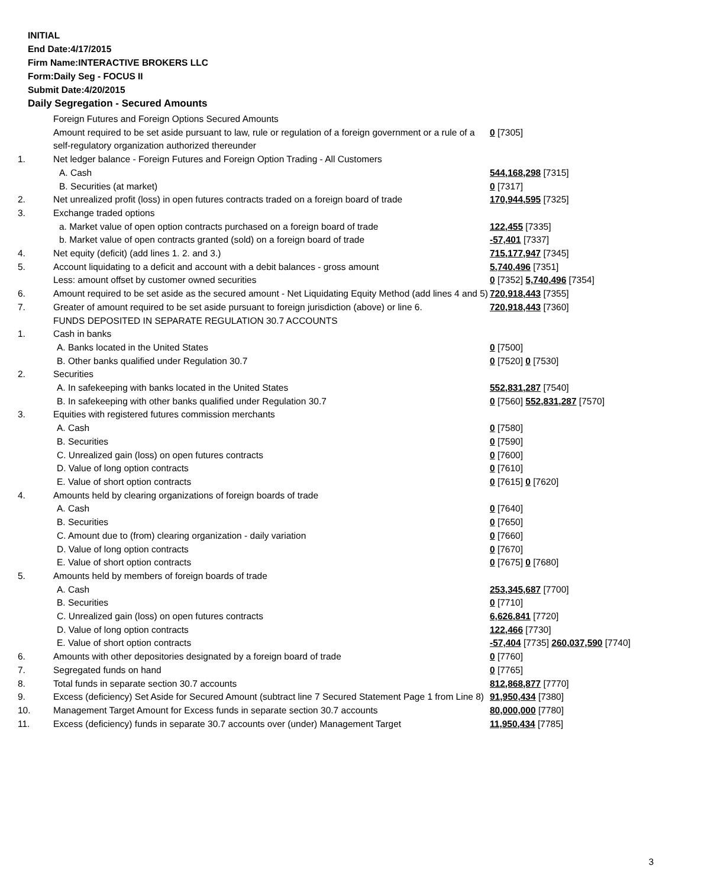INITIAL
End Date:4/17/2015
Firm Name:INTERACTIVE BROKERS LLC
Form:Daily Seg - FOCUS II
Submit Date:4/20/2015
Daily Segregation - Secured Amounts
| | Foreign Futures and Foreign Options Secured Amounts | |
| | Amount required to be set aside pursuant to law, rule or regulation of a foreign government or a rule of a self-regulatory organization authorized thereunder | 0 [7305] |
| 1. | Net ledger balance - Foreign Futures and Foreign Option Trading - All Customers | |
| | A. Cash | 544,168,298 [7315] |
| | B. Securities (at market) | 0 [7317] |
| 2. | Net unrealized profit (loss) in open futures contracts traded on a foreign board of trade | 170,944,595 [7325] |
| 3. | Exchange traded options | |
| | a. Market value of open option contracts purchased on a foreign board of trade | 122,455 [7335] |
| | b. Market value of open contracts granted (sold) on a foreign board of trade | -57,401 [7337] |
| 4. | Net equity (deficit) (add lines 1. 2. and 3.) | 715,177,947 [7345] |
| 5. | Account liquidating to a deficit and account with a debit balances - gross amount | 5,740,496 [7351] |
| | Less: amount offset by customer owned securities | 0 [7352] 5,740,496 [7354] |
| 6. | Amount required to be set aside as the secured amount - Net Liquidating Equity Method (add lines 4 and 5) | 720,918,443 [7355] |
| 7. | Greater of amount required to be set aside pursuant to foreign jurisdiction (above) or line 6. | 720,918,443 [7360] |
| | FUNDS DEPOSITED IN SEPARATE REGULATION 30.7 ACCOUNTS | |
| 1. | Cash in banks | |
| | A. Banks located in the United States | 0 [7500] |
| | B. Other banks qualified under Regulation 30.7 | 0 [7520] 0 [7530] |
| 2. | Securities | |
| | A. In safekeeping with banks located in the United States | 552,831,287 [7540] |
| | B. In safekeeping with other banks qualified under Regulation 30.7 | 0 [7560] 552,831,287 [7570] |
| 3. | Equities with registered futures commission merchants | |
| | A. Cash | 0 [7580] |
| | B. Securities | 0 [7590] |
| | C. Unrealized gain (loss) on open futures contracts | 0 [7600] |
| | D. Value of long option contracts | 0 [7610] |
| | E. Value of short option contracts | 0 [7615] 0 [7620] |
| 4. | Amounts held by clearing organizations of foreign boards of trade | |
| | A. Cash | 0 [7640] |
| | B. Securities | 0 [7650] |
| | C. Amount due to (from) clearing organization - daily variation | 0 [7660] |
| | D. Value of long option contracts | 0 [7670] |
| | E. Value of short option contracts | 0 [7675] 0 [7680] |
| 5. | Amounts held by members of foreign boards of trade | |
| | A. Cash | 253,345,687 [7700] |
| | B. Securities | 0 [7710] |
| | C. Unrealized gain (loss) on open futures contracts | 6,626,841 [7720] |
| | D. Value of long option contracts | 122,466 [7730] |
| | E. Value of short option contracts | -57,404 [7735] 260,037,590 [7740] |
| 6. | Amounts with other depositories designated by a foreign board of trade | 0 [7760] |
| 7. | Segregated funds on hand | 0 [7765] |
| 8. | Total funds in separate section 30.7 accounts | 812,868,877 [7770] |
| 9. | Excess (deficiency) Set Aside for Secured Amount (subtract line 7 Secured Statement Page 1 from Line 8) | 91,950,434 [7380] |
| 10. | Management Target Amount for Excess funds in separate section 30.7 accounts | 80,000,000 [7780] |
| 11. | Excess (deficiency) funds in separate 30.7 accounts over (under) Management Target | 11,950,434 [7785] |
3